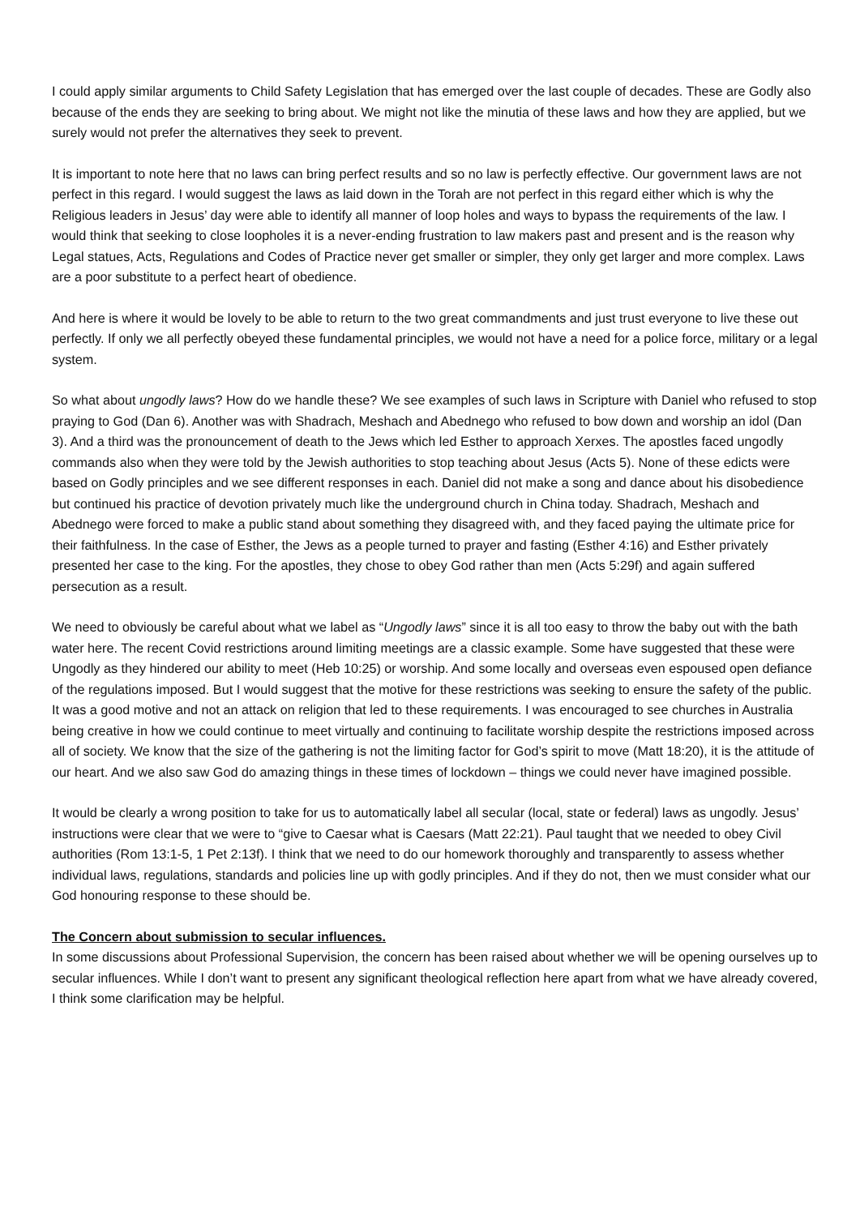I could apply similar arguments to Child Safety Legislation that has emerged over the last couple of decades. These are Godly also because of the ends they are seeking to bring about. We might not like the minutia of these laws and how they are applied, but we surely would not prefer the alternatives they seek to prevent.
It is important to note here that no laws can bring perfect results and so no law is perfectly effective. Our government laws are not perfect in this regard. I would suggest the laws as laid down in the Torah are not perfect in this regard either which is why the Religious leaders in Jesus’ day were able to identify all manner of loop holes and ways to bypass the requirements of the law. I would think that seeking to close loopholes it is a never-ending frustration to law makers past and present and is the reason why Legal statues, Acts, Regulations and Codes of Practice never get smaller or simpler, they only get larger and more complex. Laws are a poor substitute to a perfect heart of obedience.
And here is where it would be lovely to be able to return to the two great commandments and just trust everyone to live these out perfectly. If only we all perfectly obeyed these fundamental principles, we would not have a need for a police force, military or a legal system.
So what about ungodly laws? How do we handle these? We see examples of such laws in Scripture with Daniel who refused to stop praying to God (Dan 6). Another was with Shadrach, Meshach and Abednego who refused to bow down and worship an idol (Dan 3). And a third was the pronouncement of death to the Jews which led Esther to approach Xerxes. The apostles faced ungodly commands also when they were told by the Jewish authorities to stop teaching about Jesus (Acts 5). None of these edicts were based on Godly principles and we see different responses in each. Daniel did not make a song and dance about his disobedience but continued his practice of devotion privately much like the underground church in China today. Shadrach, Meshach and Abednego were forced to make a public stand about something they disagreed with, and they faced paying the ultimate price for their faithfulness. In the case of Esther, the Jews as a people turned to prayer and fasting (Esther 4:16) and Esther privately presented her case to the king. For the apostles, they chose to obey God rather than men (Acts 5:29f) and again suffered persecution as a result.
We need to obviously be careful about what we label as “Ungodly laws” since it is all too easy to throw the baby out with the bath water here. The recent Covid restrictions around limiting meetings are a classic example. Some have suggested that these were Ungodly as they hindered our ability to meet (Heb 10:25) or worship. And some locally and overseas even espoused open defiance of the regulations imposed. But I would suggest that the motive for these restrictions was seeking to ensure the safety of the public. It was a good motive and not an attack on religion that led to these requirements. I was encouraged to see churches in Australia being creative in how we could continue to meet virtually and continuing to facilitate worship despite the restrictions imposed across all of society. We know that the size of the gathering is not the limiting factor for God’s spirit to move (Matt 18:20), it is the attitude of our heart. And we also saw God do amazing things in these times of lockdown – things we could never have imagined possible.
It would be clearly a wrong position to take for us to automatically label all secular (local, state or federal) laws as ungodly. Jesus’ instructions were clear that we were to “give to Caesar what is Caesars (Matt 22:21). Paul taught that we needed to obey Civil authorities (Rom 13:1-5, 1 Pet 2:13f). I think that we need to do our homework thoroughly and transparently to assess whether individual laws, regulations, standards and policies line up with godly principles. And if they do not, then we must consider what our God honouring response to these should be.
The Concern about submission to secular influences.
In some discussions about Professional Supervision, the concern has been raised about whether we will be opening ourselves up to secular influences. While I don’t want to present any significant theological reflection here apart from what we have already covered, I think some clarification may be helpful.